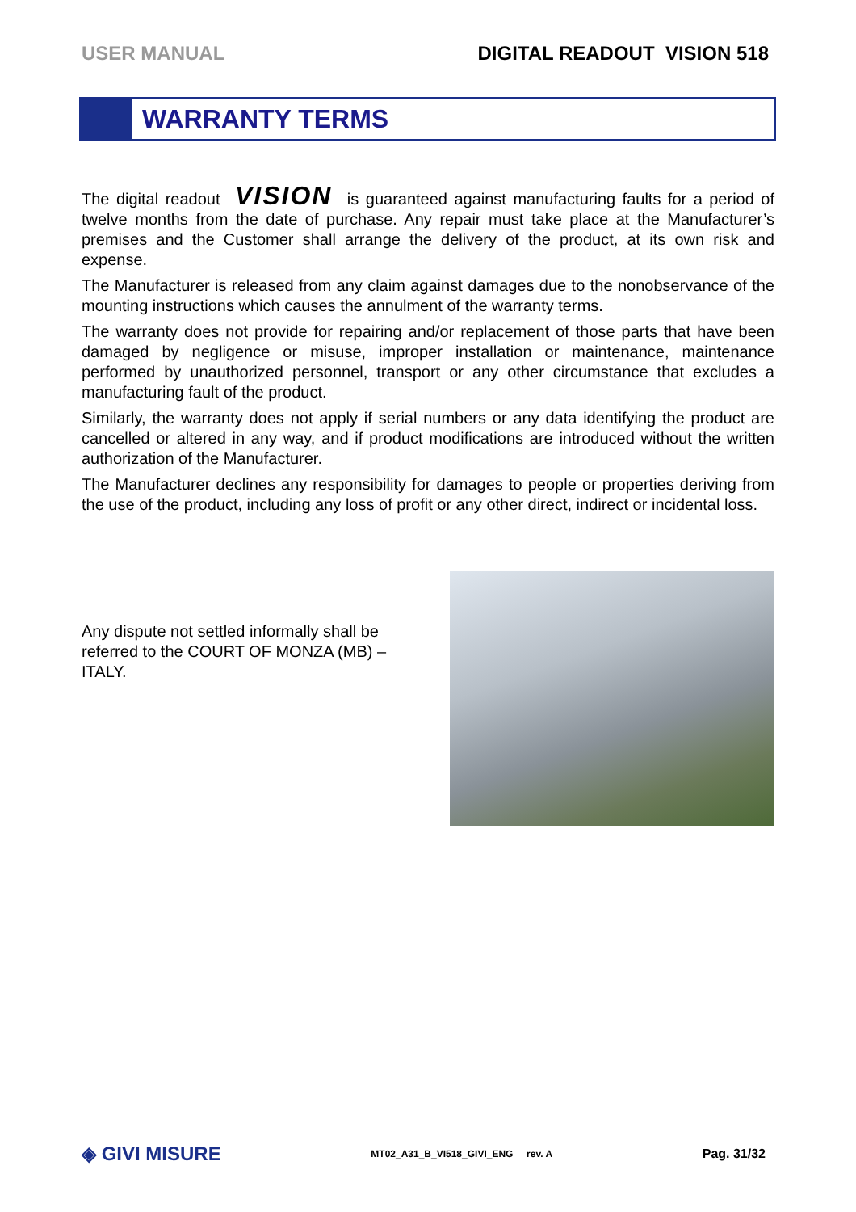USER MANUAL DIGITAL READOUT VISION 518
WARRANTY TERMS
The digital readout VISION is guaranteed against manufacturing faults for a period of twelve months from the date of purchase. Any repair must take place at the Manufacturer’s premises and the Customer shall arrange the delivery of the product, at its own risk and expense.
The Manufacturer is released from any claim against damages due to the nonobservance of the mounting instructions which causes the annulment of the warranty terms.
The warranty does not provide for repairing and/or replacement of those parts that have been damaged by negligence or misuse, improper installation or maintenance, maintenance performed by unauthorized personnel, transport or any other circumstance that excludes a manufacturing fault of the product.
Similarly, the warranty does not apply if serial numbers or any data identifying the product are cancelled or altered in any way, and if product modifications are introduced without the written authorization of the Manufacturer.
The Manufacturer declines any responsibility for damages to people or properties deriving from the use of the product, including any loss of profit or any other direct, indirect or incidental loss.
Any dispute not settled informally shall be referred to the COURT OF MONZA (MB) – ITALY.
◈ GIVI MISURE MT02_A31_B_VI518_GIVI_ENG rev. A Pag. 31/32